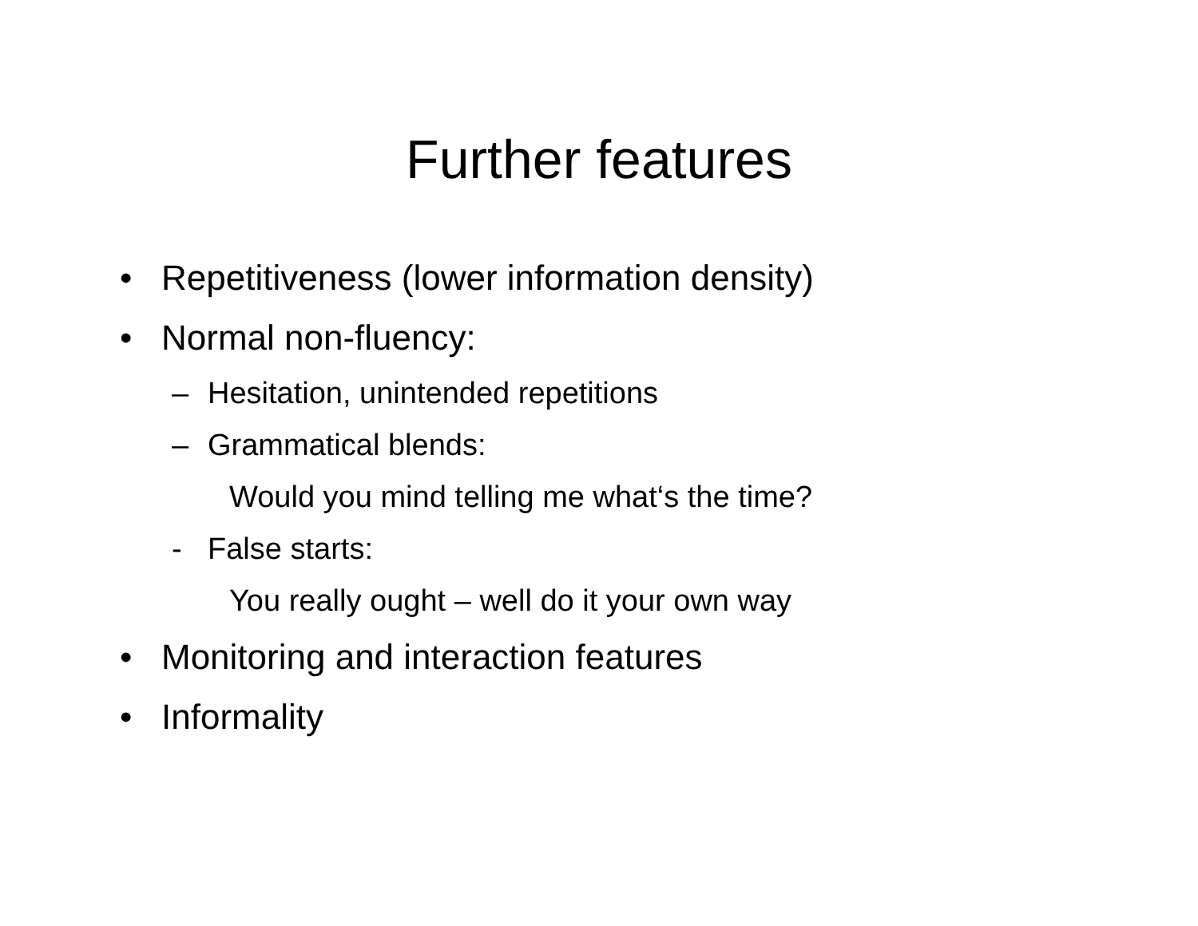Further features
• Repetitiveness (lower information density)
• Normal non-fluency:
– Hesitation, unintended repetitions
– Grammatical blends:
Would you mind telling me what‘s the time?
- False starts:
You really ought – well do it your own way
• Monitoring and interaction features
• Informality